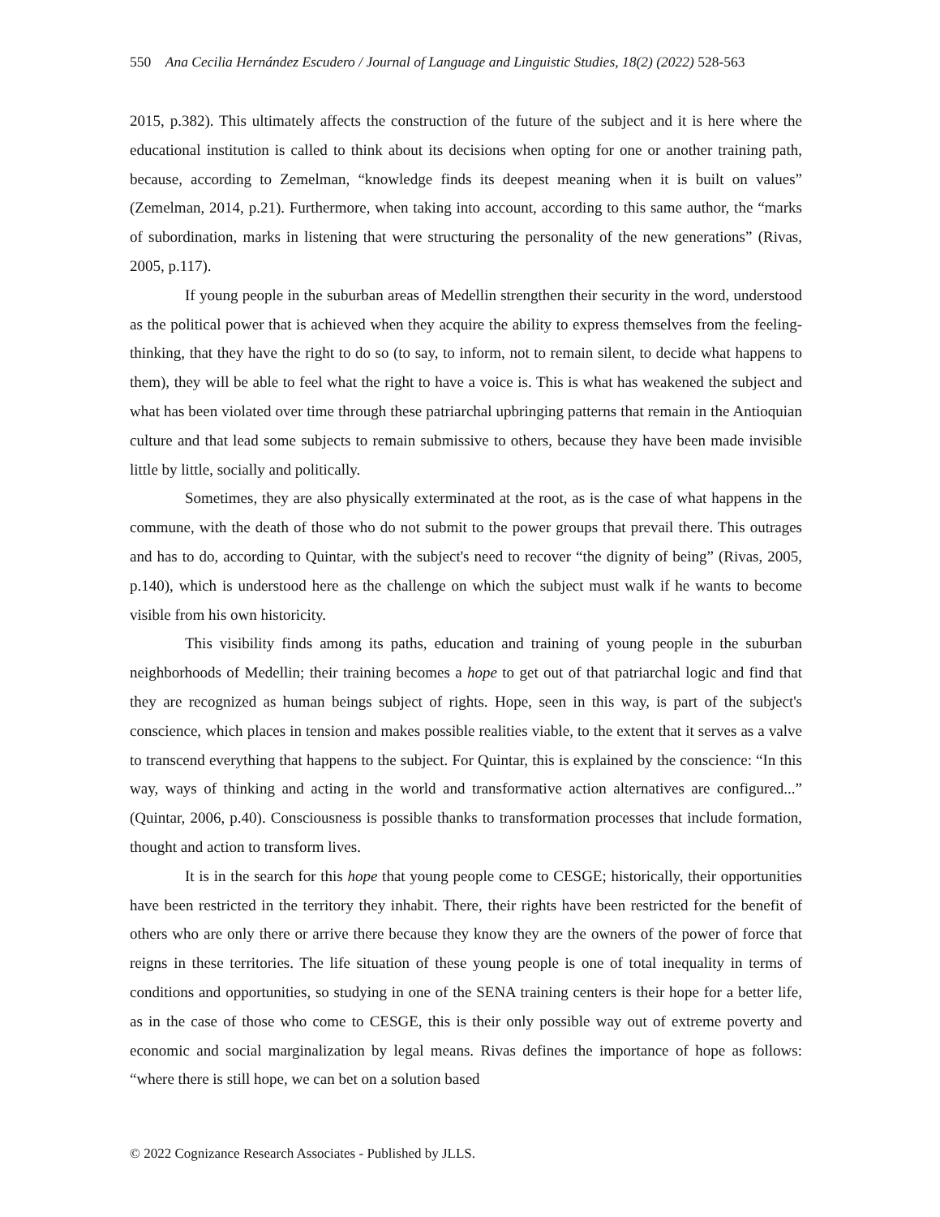550 Ana Cecilia Hernández Escudero / Journal of Language and Linguistic Studies, 18(2) (2022) 528-563
2015, p.382). This ultimately affects the construction of the future of the subject and it is here where the educational institution is called to think about its decisions when opting for one or another training path, because, according to Zemelman, “knowledge finds its deepest meaning when it is built on values” (Zemelman, 2014, p.21). Furthermore, when taking into account, according to this same author, the “marks of subordination, marks in listening that were structuring the personality of the new generations” (Rivas, 2005, p.117).
If young people in the suburban areas of Medellin strengthen their security in the word, understood as the political power that is achieved when they acquire the ability to express themselves from the feeling-thinking, that they have the right to do so (to say, to inform, not to remain silent, to decide what happens to them), they will be able to feel what the right to have a voice is. This is what has weakened the subject and what has been violated over time through these patriarchal upbringing patterns that remain in the Antioquian culture and that lead some subjects to remain submissive to others, because they have been made invisible little by little, socially and politically.
Sometimes, they are also physically exterminated at the root, as is the case of what happens in the commune, with the death of those who do not submit to the power groups that prevail there. This outrages and has to do, according to Quintar, with the subject's need to recover “the dignity of being” (Rivas, 2005, p.140), which is understood here as the challenge on which the subject must walk if he wants to become visible from his own historicity.
This visibility finds among its paths, education and training of young people in the suburban neighborhoods of Medellin; their training becomes a hope to get out of that patriarchal logic and find that they are recognized as human beings subject of rights. Hope, seen in this way, is part of the subject's conscience, which places in tension and makes possible realities viable, to the extent that it serves as a valve to transcend everything that happens to the subject. For Quintar, this is explained by the conscience: “In this way, ways of thinking and acting in the world and transformative action alternatives are configured...” (Quintar, 2006, p.40). Consciousness is possible thanks to transformation processes that include formation, thought and action to transform lives.
It is in the search for this hope that young people come to CESGE; historically, their opportunities have been restricted in the territory they inhabit. There, their rights have been restricted for the benefit of others who are only there or arrive there because they know they are the owners of the power of force that reigns in these territories. The life situation of these young people is one of total inequality in terms of conditions and opportunities, so studying in one of the SENA training centers is their hope for a better life, as in the case of those who come to CESGE, this is their only possible way out of extreme poverty and economic and social marginalization by legal means. Rivas defines the importance of hope as follows: “where there is still hope, we can bet on a solution based
© 2022 Cognizance Research Associates - Published by JLLS.